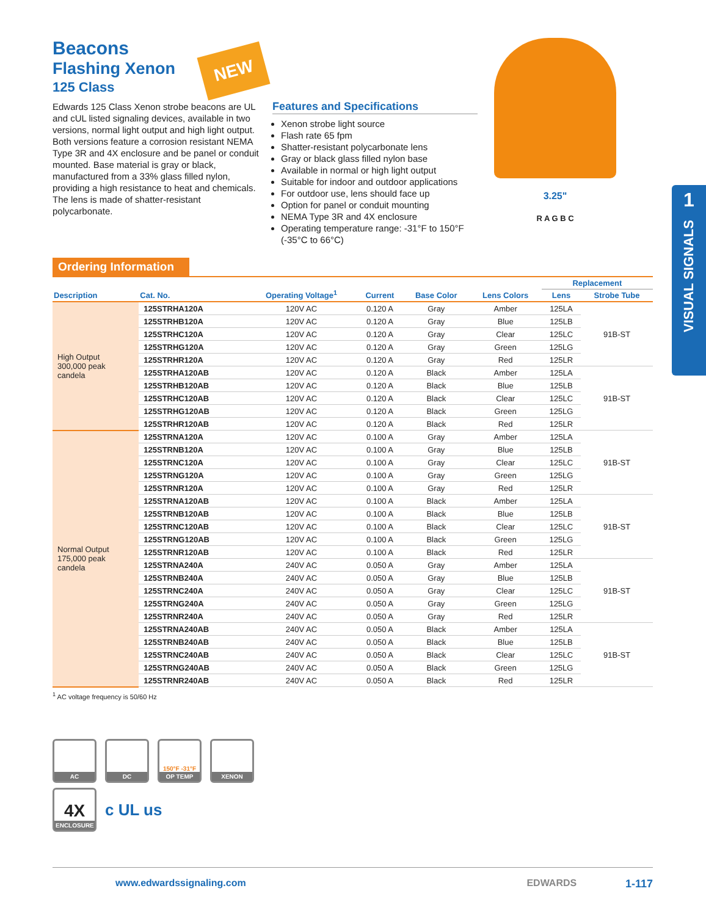1
VISUAL SIGNALS
Beacons
Flashing Xenon
125 Class
NEW
3.25"
R A G B C
Edwards 125 Class Xenon strobe beacons are UL and cUL listed signaling devices, available in two versions, normal light output and high light output. Both versions feature a corrosion resistant NEMA Type 3R and 4X enclosure and be panel or conduit mounted. Base material is gray or black, manufactured from a 33% glass filled nylon, providing a high resistance to heat and chemicals. The lens is made of shatter-resistant polycarbonate.
Features and Specifications
Xenon strobe light source
Flash rate 65 fpm
Shatter-resistant polycarbonate lens
Gray or black glass filled nylon base
Available in normal or high light output
Suitable for indoor and outdoor applications
For outdoor use, lens should face up
Option for panel or conduit mounting
NEMA Type 3R and 4X enclosure
Operating temperature range: -31°F to 150°F (-35°C to 66°C)
Ordering Information
| Description | Cat. No. | Operating Voltage<sup>1</sup> | Current | Base Color | Lens Colors | Replacement | |
| --- | --- | --- | --- | --- | --- | --- | --- |
| | | | | | | Lens | Strobe Tube |
| High Output 300,000 peak candela | 125STRHA120A | 120V AC | 0.120 A | Gray | Amber | 125LA | 91B-ST |
| | 125STRHB120A | 120V AC | 0.120 A | Gray | Blue | 125LB | |
| | 125STRHC120A | 120V AC | 0.120 A | Gray | Clear | 125LC | |
| | 125STRHG120A | 120V AC | 0.120 A | Gray | Green | 125LG | |
| | 125STRHR120A | 120V AC | 0.120 A | Gray | Red | 125LR | |
| | 125STRHA120AB | 120V AC | 0.120 A | Black | Amber | 125LA | 91B-ST |
| | 125STRHB120AB | 120V AC | 0.120 A | Black | Blue | 125LB | |
| | 125STRHC120AB | 120V AC | 0.120 A | Black | Clear | 125LC | |
| | 125STRHG120AB | 120V AC | 0.120 A | Black | Green | 125LG | |
| | 125STRHR120AB | 120V AC | 0.120 A | Black | Red | 125LR | |
| Normal Output 175,000 peak candela | 125STRNA120A | 120V AC | 0.100 A | Gray | Amber | 125LA | 91B-ST |
| | 125STRNB120A | 120V AC | 0.100 A | Gray | Blue | 125LB | |
| | 125STRNC120A | 120V AC | 0.100 A | Gray | Clear | 125LC | |
| | 125STRNG120A | 120V AC | 0.100 A | Gray | Green | 125LG | |
| | 125STRNR120A | 120V AC | 0.100 A | Gray | Red | 125LR | |
| | 125STRNA120AB | 120V AC | 0.100 A | Black | Amber | 125LA | 91B-ST |
| | 125STRNB120AB | 120V AC | 0.100 A | Black | Blue | 125LB | |
| | 125STRNC120AB | 120V AC | 0.100 A | Black | Clear | 125LC | |
| | 125STRNG120AB | 120V AC | 0.100 A | Black | Green | 125LG | |
| | 125STRNR120AB | 120V AC | 0.100 A | Black | Red | 125LR | |
| | 125STRNA240A | 240V AC | 0.050 A | Gray | Amber | 125LA | 91B-ST |
| | 125STRNB240A | 240V AC | 0.050 A | Gray | Blue | 125LB | |
| | 125STRNC240A | 240V AC | 0.050 A | Gray | Clear | 125LC | |
| | 125STRNG240A | 240V AC | 0.050 A | Gray | Green | 125LG | |
| | 125STRNR240A | 240V AC | 0.050 A | Gray | Red | 125LR | |
| | 125STRNA240AB | 240V AC | 0.050 A | Black | Amber | 125LA | 91B-ST |
| | 125STRNB240AB | 240V AC | 0.050 A | Black | Blue | 125LB | |
| | 125STRNC240AB | 240V AC | 0.050 A | Black | Clear | 125LC | |
| | 125STRNG240AB | 240V AC | 0.050 A | Black | Green | 125LG | |
| | 125STRNR240AB | 240V AC | 0.050 A | Black | Red | 125LR | |
<sup>1</sup> AC voltage frequency is 50/60 Hz
AC DC 150°F -31°F
OP TEMP
XENON
4X
ENCLOSURE
c UL us
www.edwardssignaling.com EDWARDS 1-117